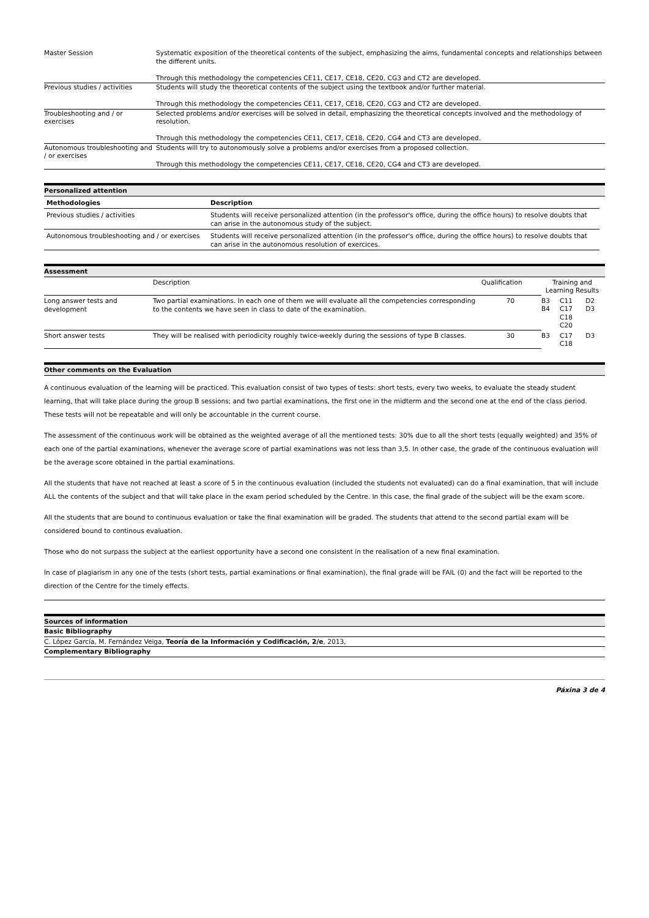| Master Session | Systematic exposition of the theoretical contents of the subject, emphasizing the aims, fundamental concepts and relationships between the different units. Through this methodology the competencies CE11, CE17, CE18, CE20, CG3 and CT2 are developed. |
| Previous studies / activities | Students will study the theoretical contents of the subject using the textbook and/or further material. Through this methodology the competencies CE11, CE17, CE18, CE20, CG3 and CT2 are developed. |
| Troubleshooting and / or exercises | Selected problems and/or exercises will be solved in detail, emphasizing the theoretical concepts involved and the methodology of resolution. Through this methodology the competencies CE11, CE17, CE18, CE20, CG4 and CT3 are developed. |
| Autonomous troubleshooting and / or exercises | Students will try to autonomously solve a problems and/or exercises from a proposed collection. Through this methodology the competencies CE11, CE17, CE18, CE20, CG4 and CT3 are developed. |
Personalized attention
| Methodologies | Description |
| --- | --- |
| Previous studies / activities | Students will receive personalized attention (in the professor's office, during the office hours) to resolve doubts that can arise in the autonomous study of the subject. |
| Autonomous troubleshooting and / or exercises | Students will receive personalized attention (in the professor's office, during the office hours) to resolve doubts that can arise in the autonomous resolution of exercices. |
Assessment
| | Description | Qualification | Training and Learning Results | | |
| Long answer tests and development | Two partial examinations. In each one of them we will evaluate all the competencies corresponding to the contents we have seen in class to date of the examination. | 70 | B3 B4 | C11 C17 C18 C20 | D2 D3 |
| Short answer tests | They will be realised with periodicity roughly twice-weekly during the sessions of type B classes. | 30 | B3 | C17 C18 | D3 |
Other comments on the Evaluation
A continuous evaluation of the learning will be practiced. This evaluation consist of two types of tests: short tests, every two weeks, to evaluate the steady student learning, that will take place during the group B sessions; and two partial examinations, the first one in the midterm and the second one at the end of the class period. These tests will not be repeatable and will only be accountable in the current course.
The assessment of the continuous work will be obtained as the weighted average of all the mentioned tests: 30% due to all the short tests (equally weighted) and 35% of each one of the partial examinations, whenever the average score of partial examinations was not less than 3,5. In other case, the grade of the continuous evaluation will be the average score obtained in the partial examinations.
All the students that have not reached at least a score of 5 in the continuous evaluation (included the students not evaluated) can do a final examination, that will include ALL the contents of the subject and that will take place in the exam period scheduled by the Centre. In this case, the final grade of the subject will be the exam score.
All the students that are bound to continuous evaluation or take the final examination will be graded. The students that attend to the second partial exam will be considered bound to continous evaluation.
Those who do not surpass the subject at the earliest opportunity have a second one consistent in the realisation of a new final examination.
In case of plagiarism in any one of the tests (short tests, partial examinations or final examination), the final grade will be FAIL (0) and the fact will be reported to the direction of the Centre for the timely effects.
Sources of information
Basic Bibliography
C. López García, M. Fernández Veiga, Teoría de la Información y Codificación, 2/e, 2013,
Complementary Bibliography
Páxina 3 de 4